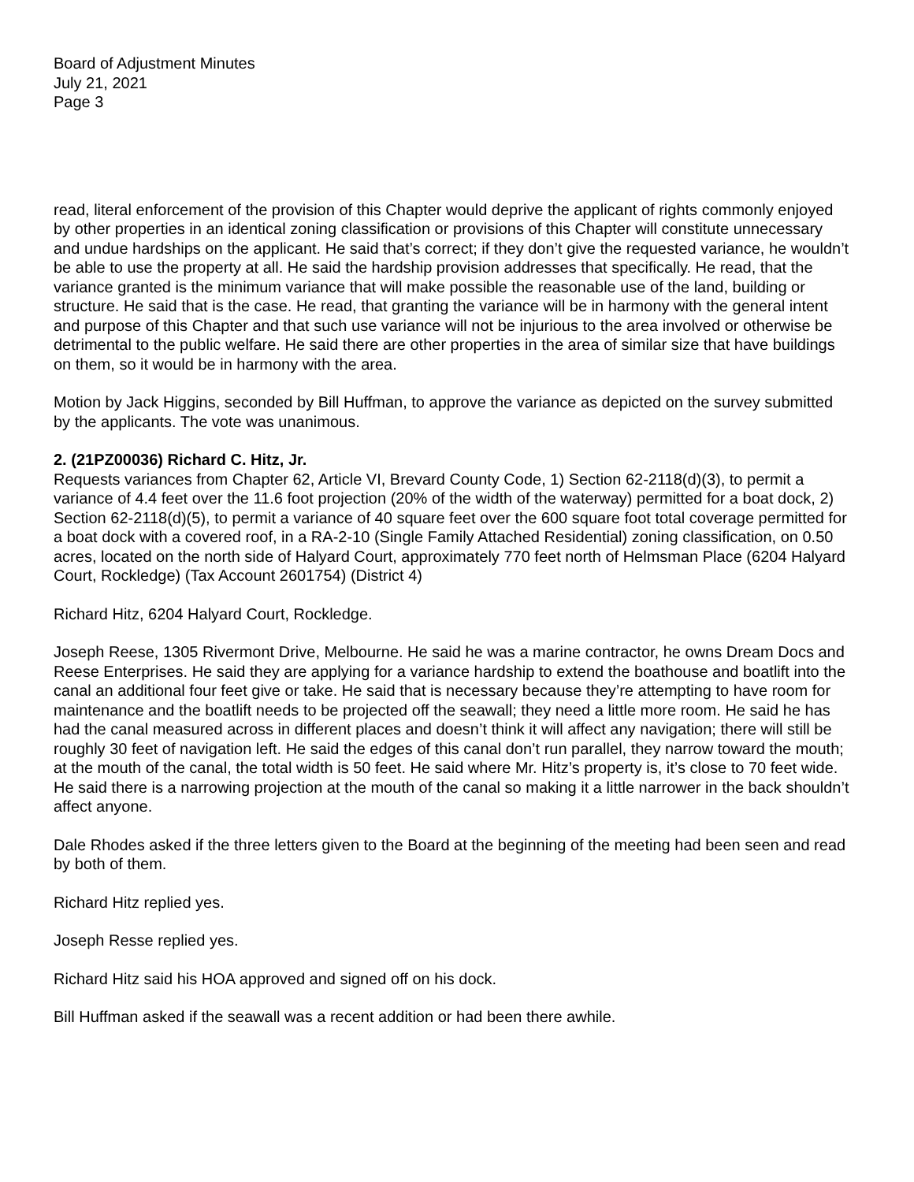Board of Adjustment Minutes
July 21, 2021
Page 3
read, literal enforcement of the provision of this Chapter would deprive the applicant of rights commonly enjoyed by other properties in an identical zoning classification or provisions of this Chapter will constitute unnecessary and undue hardships on the applicant. He said that’s correct; if they don’t give the requested variance, he wouldn’t be able to use the property at all. He said the hardship provision addresses that specifically. He read, that the variance granted is the minimum variance that will make possible the reasonable use of the land, building or structure. He said that is the case. He read, that granting the variance will be in harmony with the general intent and purpose of this Chapter and that such use variance will not be injurious to the area involved or otherwise be detrimental to the public welfare. He said there are other properties in the area of similar size that have buildings on them, so it would be in harmony with the area.
Motion by Jack Higgins, seconded by Bill Huffman, to approve the variance as depicted on the survey submitted by the applicants. The vote was unanimous.
2. (21PZ00036) Richard C. Hitz, Jr.
Requests variances from Chapter 62, Article VI, Brevard County Code, 1) Section 62-2118(d)(3), to permit a variance of 4.4 feet over the 11.6 foot projection (20% of the width of the waterway) permitted for a boat dock, 2) Section 62-2118(d)(5), to permit a variance of 40 square feet over the 600 square foot total coverage permitted for a boat dock with a covered roof, in a RA-2-10 (Single Family Attached Residential) zoning classification, on 0.50 acres, located on the north side of Halyard Court, approximately 770 feet north of Helmsman Place (6204 Halyard Court, Rockledge) (Tax Account 2601754) (District 4)
Richard Hitz, 6204 Halyard Court, Rockledge.
Joseph Reese, 1305 Rivermont Drive, Melbourne. He said he was a marine contractor, he owns Dream Docs and Reese Enterprises. He said they are applying for a variance hardship to extend the boathouse and boatlift into the canal an additional four feet give or take. He said that is necessary because they’re attempting to have room for maintenance and the boatlift needs to be projected off the seawall; they need a little more room. He said he has had the canal measured across in different places and doesn’t think it will affect any navigation; there will still be roughly 30 feet of navigation left. He said the edges of this canal don’t run parallel, they narrow toward the mouth; at the mouth of the canal, the total width is 50 feet. He said where Mr. Hitz’s property is, it’s close to 70 feet wide. He said there is a narrowing projection at the mouth of the canal so making it a little narrower in the back shouldn’t affect anyone.
Dale Rhodes asked if the three letters given to the Board at the beginning of the meeting had been seen and read by both of them.
Richard Hitz replied yes.
Joseph Resse replied yes.
Richard Hitz said his HOA approved and signed off on his dock.
Bill Huffman asked if the seawall was a recent addition or had been there awhile.